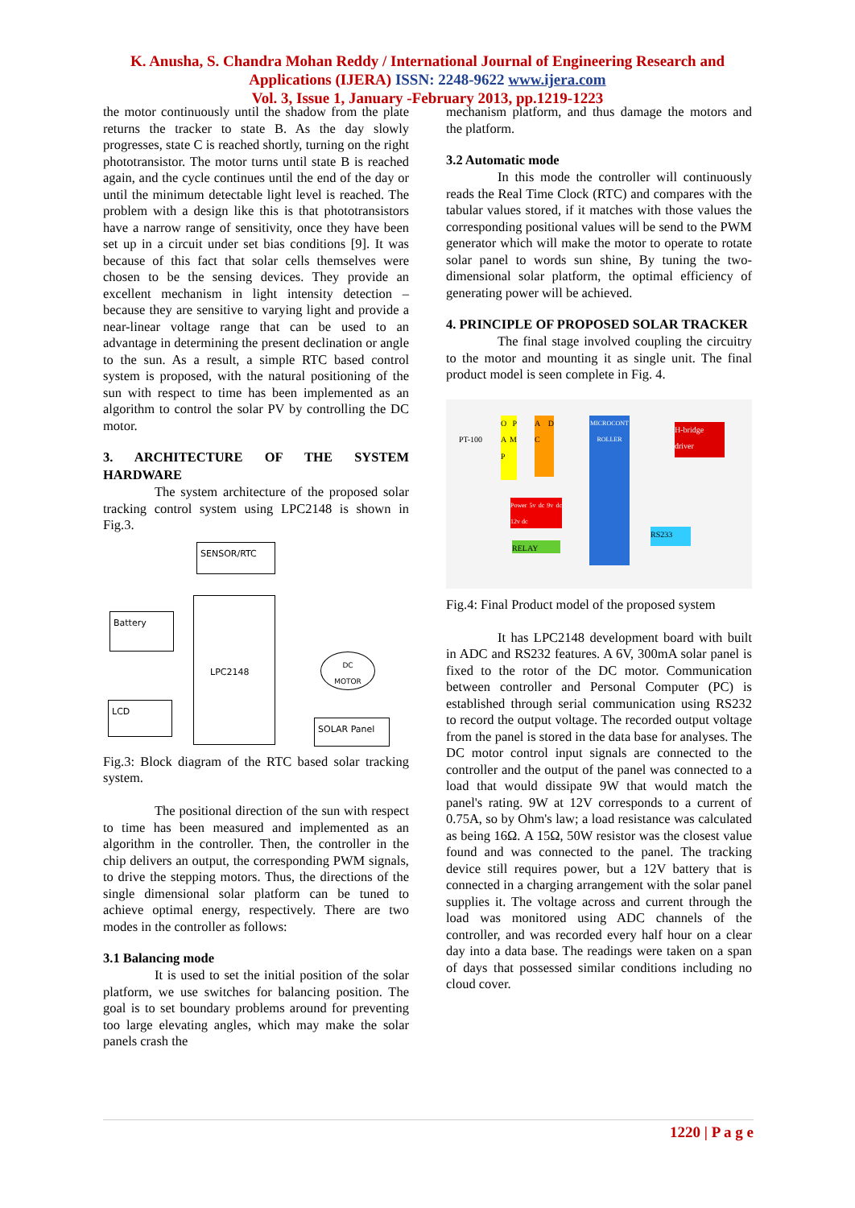K. Anusha, S. Chandra Mohan Reddy / International Journal of Engineering Research and Applications (IJERA) ISSN: 2248-9622 www.ijera.com
Vol. 3, Issue 1, January -February 2013, pp.1219-1223
the motor continuously until the shadow from the plate returns the tracker to state B. As the day slowly progresses, state C is reached shortly, turning on the right phototransistor. The motor turns until state B is reached again, and the cycle continues until the end of the day or until the minimum detectable light level is reached. The problem with a design like this is that phototransistors have a narrow range of sensitivity, once they have been set up in a circuit under set bias conditions [9]. It was because of this fact that solar cells themselves were chosen to be the sensing devices. They provide an excellent mechanism in light intensity detection – because they are sensitive to varying light and provide a near-linear voltage range that can be used to an advantage in determining the present declination or angle to the sun. As a result, a simple RTC based control system is proposed, with the natural positioning of the sun with respect to time has been implemented as an algorithm to control the solar PV by controlling the DC motor.
3. ARCHITECTURE OF THE SYSTEM HARDWARE
The system architecture of the proposed solar tracking control system using LPC2148 is shown in Fig.3.
SENSOR/RTC
Battery
LPC2148
DC
MOTOR
LCD
SOLAR Panel
Fig.3: Block diagram of the RTC based solar tracking system.
The positional direction of the sun with respect to time has been measured and implemented as an algorithm in the controller. Then, the controller in the chip delivers an output, the corresponding PWM signals, to drive the stepping motors. Thus, the directions of the single dimensional solar platform can be tuned to achieve optimal energy, respectively. There are two modes in the controller as follows:
3.1 Balancing mode
It is used to set the initial position of the solar platform, we use switches for balancing position. The goal is to set boundary problems around for preventing too large elevating angles, which may make the solar panels crash the
mechanism platform, and thus damage the motors and the platform.
3.2 Automatic mode
In this mode the controller will continuously reads the Real Time Clock (RTC) and compares with the tabular values stored, if it matches with those values the corresponding positional values will be send to the PWM generator which will make the motor to operate to rotate solar panel to words sun shine, By tuning the two-dimensional solar platform, the optimal efficiency of generating power will be achieved.
4. PRINCIPLE OF PROPOSED SOLAR TRACKER
The final stage involved coupling the circuitry to the motor and mounting it as single unit. The final product model is seen complete in Fig. 4.
PT-100
O P A M P
A D C
MICROCONTROLLER
Power 5v dc 9v dc 12v dc
RELAY
H-bridge driver
RS233
Fig.4: Final Product model of the proposed system
It has LPC2148 development board with built in ADC and RS232 features. A 6V, 300mA solar panel is fixed to the rotor of the DC motor. Communication between controller and Personal Computer (PC) is established through serial communication using RS232 to record the output voltage. The recorded output voltage from the panel is stored in the data base for analyses. The DC motor control input signals are connected to the controller and the output of the panel was connected to a load that would dissipate 9W that would match the panel's rating. 9W at 12V corresponds to a current of 0.75A, so by Ohm's law; a load resistance was calculated as being 16Ω. A 15Ω, 50W resistor was the closest value found and was connected to the panel. The tracking device still requires power, but a 12V battery that is connected in a charging arrangement with the solar panel supplies it. The voltage across and current through the load was monitored using ADC channels of the controller, and was recorded every half hour on a clear day into a data base. The readings were taken on a span of days that possessed similar conditions including no cloud cover.
1220 | P a g e